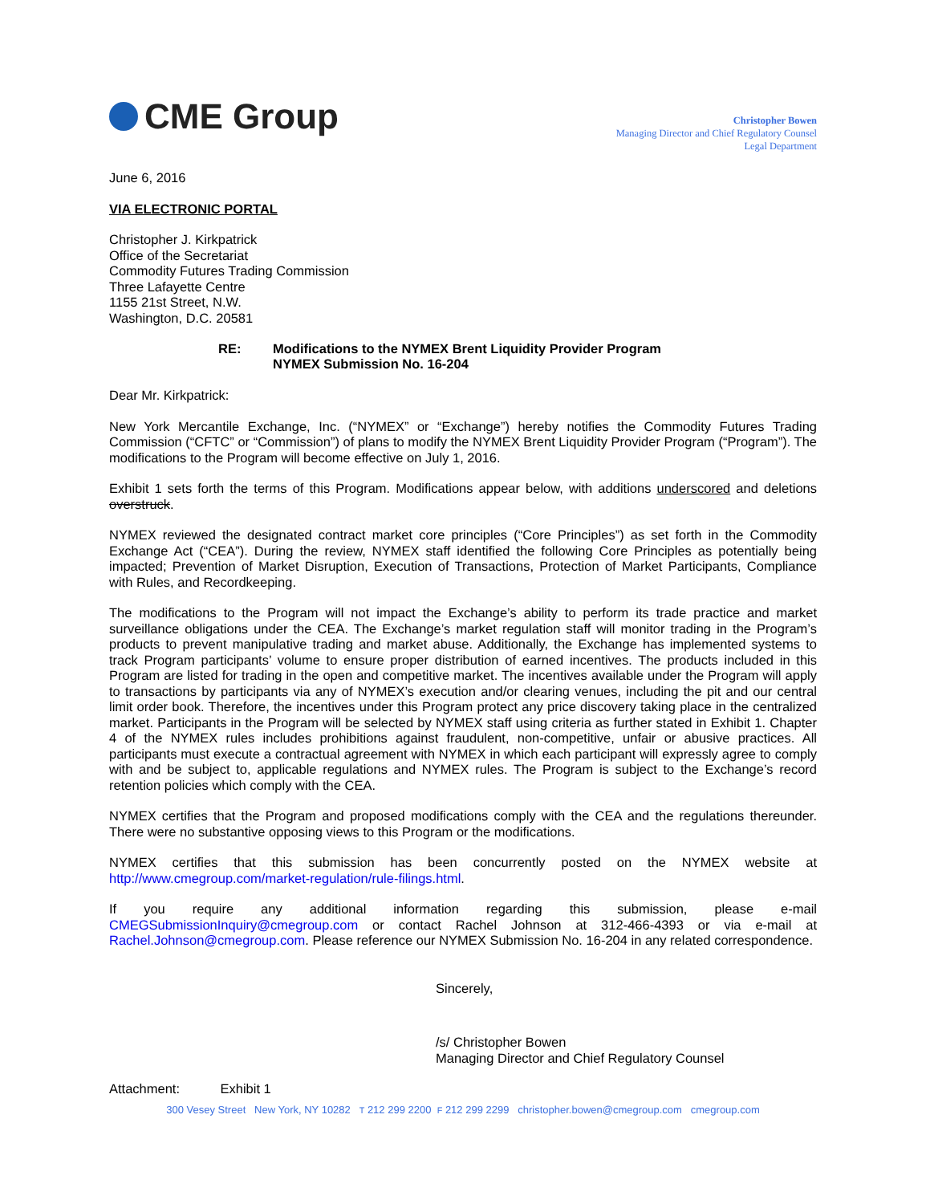CME Group
Christopher Bowen
Managing Director and Chief Regulatory Counsel
Legal Department
June 6, 2016
VIA ELECTRONIC PORTAL
Christopher J. Kirkpatrick
Office of the Secretariat
Commodity Futures Trading Commission
Three Lafayette Centre
1155 21st Street, N.W.
Washington, D.C. 20581
RE: Modifications to the NYMEX Brent Liquidity Provider Program
NYMEX Submission No. 16-204
Dear Mr. Kirkpatrick:
New York Mercantile Exchange, Inc. (“NYMEX” or “Exchange”) hereby notifies the Commodity Futures Trading Commission (“CFTC” or “Commission”) of plans to modify the NYMEX Brent Liquidity Provider Program (“Program”). The modifications to the Program will become effective on July 1, 2016.
Exhibit 1 sets forth the terms of this Program. Modifications appear below, with additions underscored and deletions overstruck.
NYMEX reviewed the designated contract market core principles (“Core Principles”) as set forth in the Commodity Exchange Act (“CEA”). During the review, NYMEX staff identified the following Core Principles as potentially being impacted; Prevention of Market Disruption, Execution of Transactions, Protection of Market Participants, Compliance with Rules, and Recordkeeping.
The modifications to the Program will not impact the Exchange’s ability to perform its trade practice and market surveillance obligations under the CEA. The Exchange’s market regulation staff will monitor trading in the Program’s products to prevent manipulative trading and market abuse. Additionally, the Exchange has implemented systems to track Program participants’ volume to ensure proper distribution of earned incentives. The products included in this Program are listed for trading in the open and competitive market. The incentives available under the Program will apply to transactions by participants via any of NYMEX’s execution and/or clearing venues, including the pit and our central limit order book. Therefore, the incentives under this Program protect any price discovery taking place in the centralized market. Participants in the Program will be selected by NYMEX staff using criteria as further stated in Exhibit 1. Chapter 4 of the NYMEX rules includes prohibitions against fraudulent, non-competitive, unfair or abusive practices. All participants must execute a contractual agreement with NYMEX in which each participant will expressly agree to comply with and be subject to, applicable regulations and NYMEX rules. The Program is subject to the Exchange’s record retention policies which comply with the CEA.
NYMEX certifies that the Program and proposed modifications comply with the CEA and the regulations thereunder. There were no substantive opposing views to this Program or the modifications.
NYMEX certifies that this submission has been concurrently posted on the NYMEX website at http://www.cmegroup.com/market-regulation/rule-filings.html.
If you require any additional information regarding this submission, please e-mail CMEGSubmissionInquiry@cmegroup.com or contact Rachel Johnson at 312-466-4393 or via e-mail at Rachel.Johnson@cmegroup.com. Please reference our NYMEX Submission No. 16-204 in any related correspondence.
Sincerely,
/s/ Christopher Bowen
Managing Director and Chief Regulatory Counsel
Attachment: Exhibit 1
300 Vesey Street New York, NY 10282 T 212 299 2200 F 212 299 2299 christopher.bowen@cmegroup.com cmegroup.com